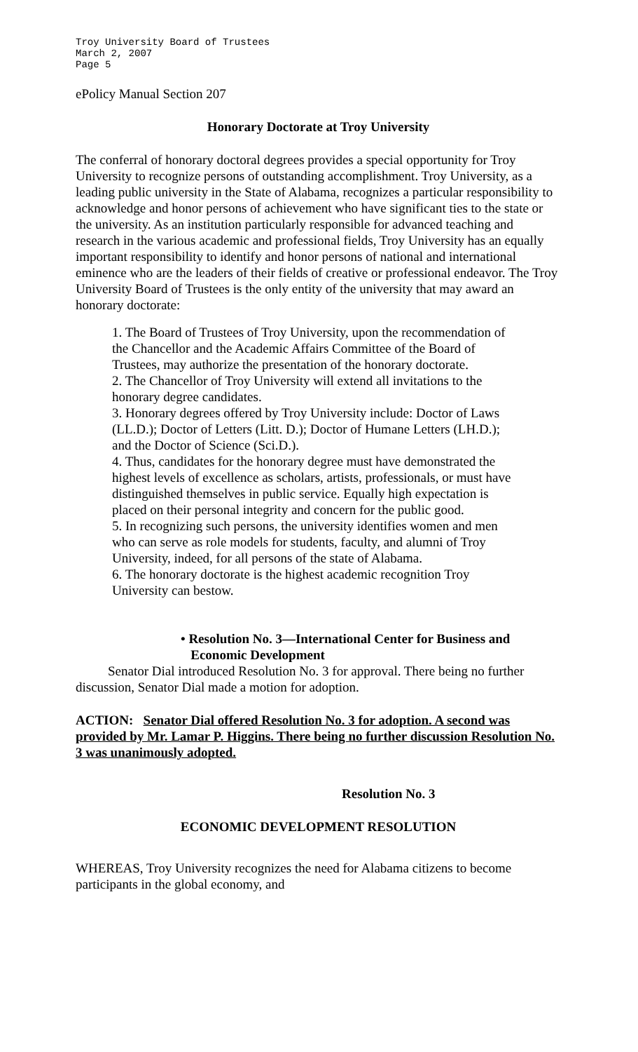Troy University Board of Trustees
March 2, 2007
Page 5
ePolicy Manual Section 207
Honorary Doctorate at Troy University
The conferral of honorary doctoral degrees provides a special opportunity for Troy University to recognize persons of outstanding accomplishment. Troy University, as a leading public university in the State of Alabama, recognizes a particular responsibility to acknowledge and honor persons of achievement who have significant ties to the state or the university. As an institution particularly responsible for advanced teaching and research in the various academic and professional fields, Troy University has an equally important responsibility to identify and honor persons of national and international eminence who are the leaders of their fields of creative or professional endeavor. The Troy University Board of Trustees is the only entity of the university that may award an honorary doctorate:
1. The Board of Trustees of Troy University, upon the recommendation of the Chancellor and the Academic Affairs Committee of the Board of Trustees, may authorize the presentation of the honorary doctorate.
2. The Chancellor of Troy University will extend all invitations to the honorary degree candidates.
3. Honorary degrees offered by Troy University include: Doctor of Laws (LL.D.); Doctor of Letters (Litt. D.); Doctor of Humane Letters (LH.D.); and the Doctor of Science (Sci.D.).
4. Thus, candidates for the honorary degree must have demonstrated the highest levels of excellence as scholars, artists, professionals, or must have distinguished themselves in public service. Equally high expectation is placed on their personal integrity and concern for the public good.
5. In recognizing such persons, the university identifies women and men who can serve as role models for students, faculty, and alumni of Troy University, indeed, for all persons of the state of Alabama.
6. The honorary doctorate is the highest academic recognition Troy University can bestow.
• Resolution No. 3—International Center for Business and
Economic Development
Senator Dial introduced Resolution No. 3 for approval. There being no further discussion, Senator Dial made a motion for adoption.
ACTION: Senator Dial offered Resolution No. 3 for adoption. A second was provided by Mr. Lamar P. Higgins. There being no further discussion Resolution No. 3 was unanimously adopted.
Resolution No. 3
ECONOMIC DEVELOPMENT RESOLUTION
WHEREAS, Troy University recognizes the need for Alabama citizens to become participants in the global economy, and